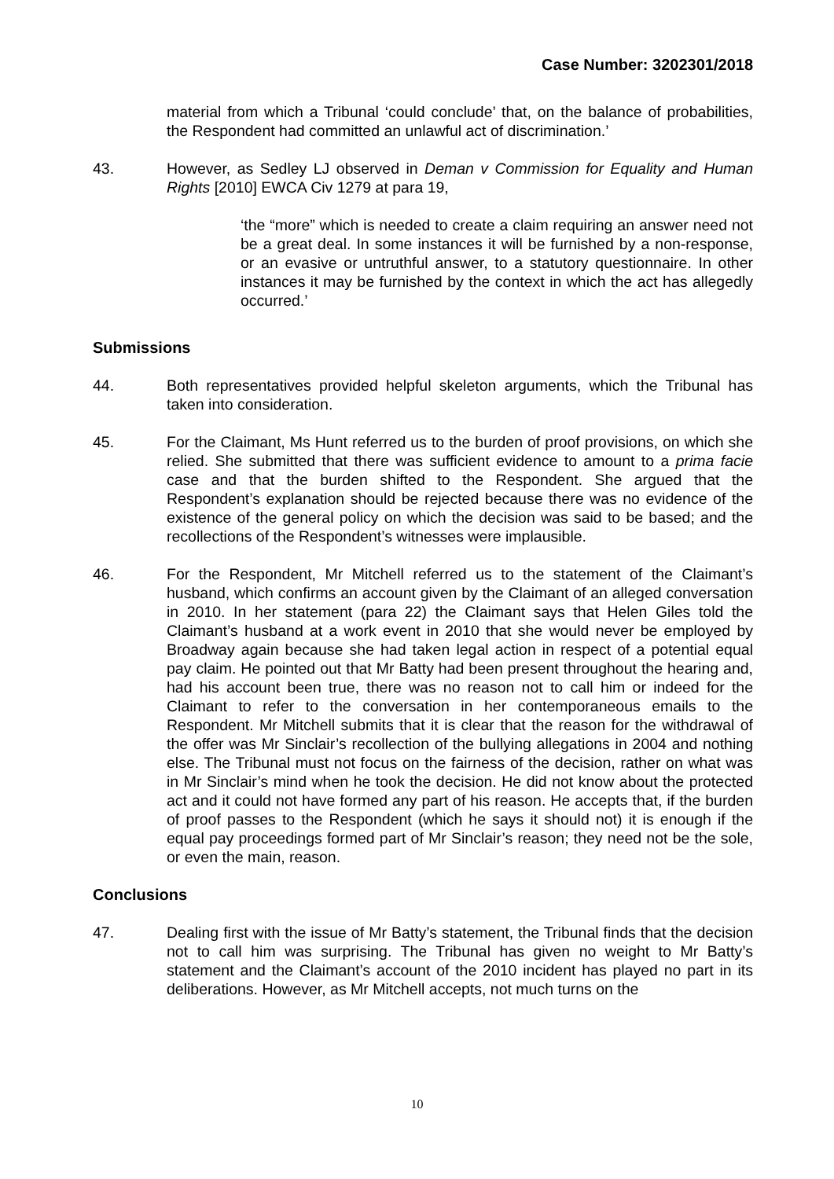Case Number: 3202301/2018
material from which a Tribunal ‘could conclude’ that, on the balance of probabilities, the Respondent had committed an unlawful act of discrimination.’
43. However, as Sedley LJ observed in Deman v Commission for Equality and Human Rights [2010] EWCA Civ 1279 at para 19,
‘the “more” which is needed to create a claim requiring an answer need not be a great deal. In some instances it will be furnished by a non-response, or an evasive or untruthful answer, to a statutory questionnaire. In other instances it may be furnished by the context in which the act has allegedly occurred.’
Submissions
44. Both representatives provided helpful skeleton arguments, which the Tribunal has taken into consideration.
45. For the Claimant, Ms Hunt referred us to the burden of proof provisions, on which she relied. She submitted that there was sufficient evidence to amount to a prima facie case and that the burden shifted to the Respondent. She argued that the Respondent’s explanation should be rejected because there was no evidence of the existence of the general policy on which the decision was said to be based; and the recollections of the Respondent’s witnesses were implausible.
46. For the Respondent, Mr Mitchell referred us to the statement of the Claimant’s husband, which confirms an account given by the Claimant of an alleged conversation in 2010. In her statement (para 22) the Claimant says that Helen Giles told the Claimant’s husband at a work event in 2010 that she would never be employed by Broadway again because she had taken legal action in respect of a potential equal pay claim. He pointed out that Mr Batty had been present throughout the hearing and, had his account been true, there was no reason not to call him or indeed for the Claimant to refer to the conversation in her contemporaneous emails to the Respondent. Mr Mitchell submits that it is clear that the reason for the withdrawal of the offer was Mr Sinclair’s recollection of the bullying allegations in 2004 and nothing else. The Tribunal must not focus on the fairness of the decision, rather on what was in Mr Sinclair’s mind when he took the decision. He did not know about the protected act and it could not have formed any part of his reason. He accepts that, if the burden of proof passes to the Respondent (which he says it should not) it is enough if the equal pay proceedings formed part of Mr Sinclair’s reason; they need not be the sole, or even the main, reason.
Conclusions
47. Dealing first with the issue of Mr Batty’s statement, the Tribunal finds that the decision not to call him was surprising. The Tribunal has given no weight to Mr Batty’s statement and the Claimant’s account of the 2010 incident has played no part in its deliberations. However, as Mr Mitchell accepts, not much turns on the
10